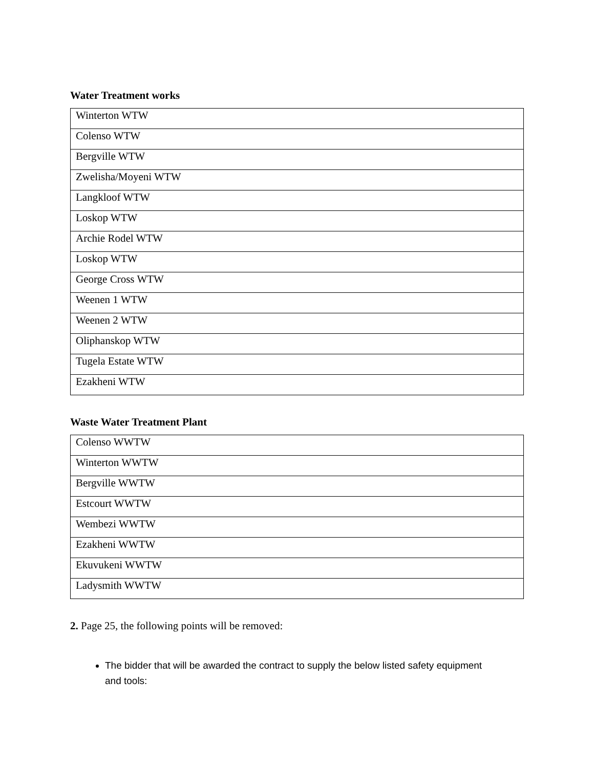Water Treatment works
| Winterton WTW |
| Colenso WTW |
| Bergville WTW |
| Zwelisha/Moyeni WTW |
| Langkloof WTW |
| Loskop WTW |
| Archie Rodel WTW |
| Loskop WTW |
| George Cross WTW |
| Weenen 1 WTW |
| Weenen 2 WTW |
| Oliphanskop WTW |
| Tugela Estate WTW |
| Ezakheni WTW |
Waste Water Treatment Plant
| Colenso WWTW |
| Winterton WWTW |
| Bergville WWTW |
| Estcourt WWTW |
| Wembezi WWTW |
| Ezakheni WWTW |
| Ekuvukeni WWTW |
| Ladysmith WWTW |
2. Page 25, the following points will be removed:
The bidder that will be awarded the contract to supply the below listed safety equipment and tools: